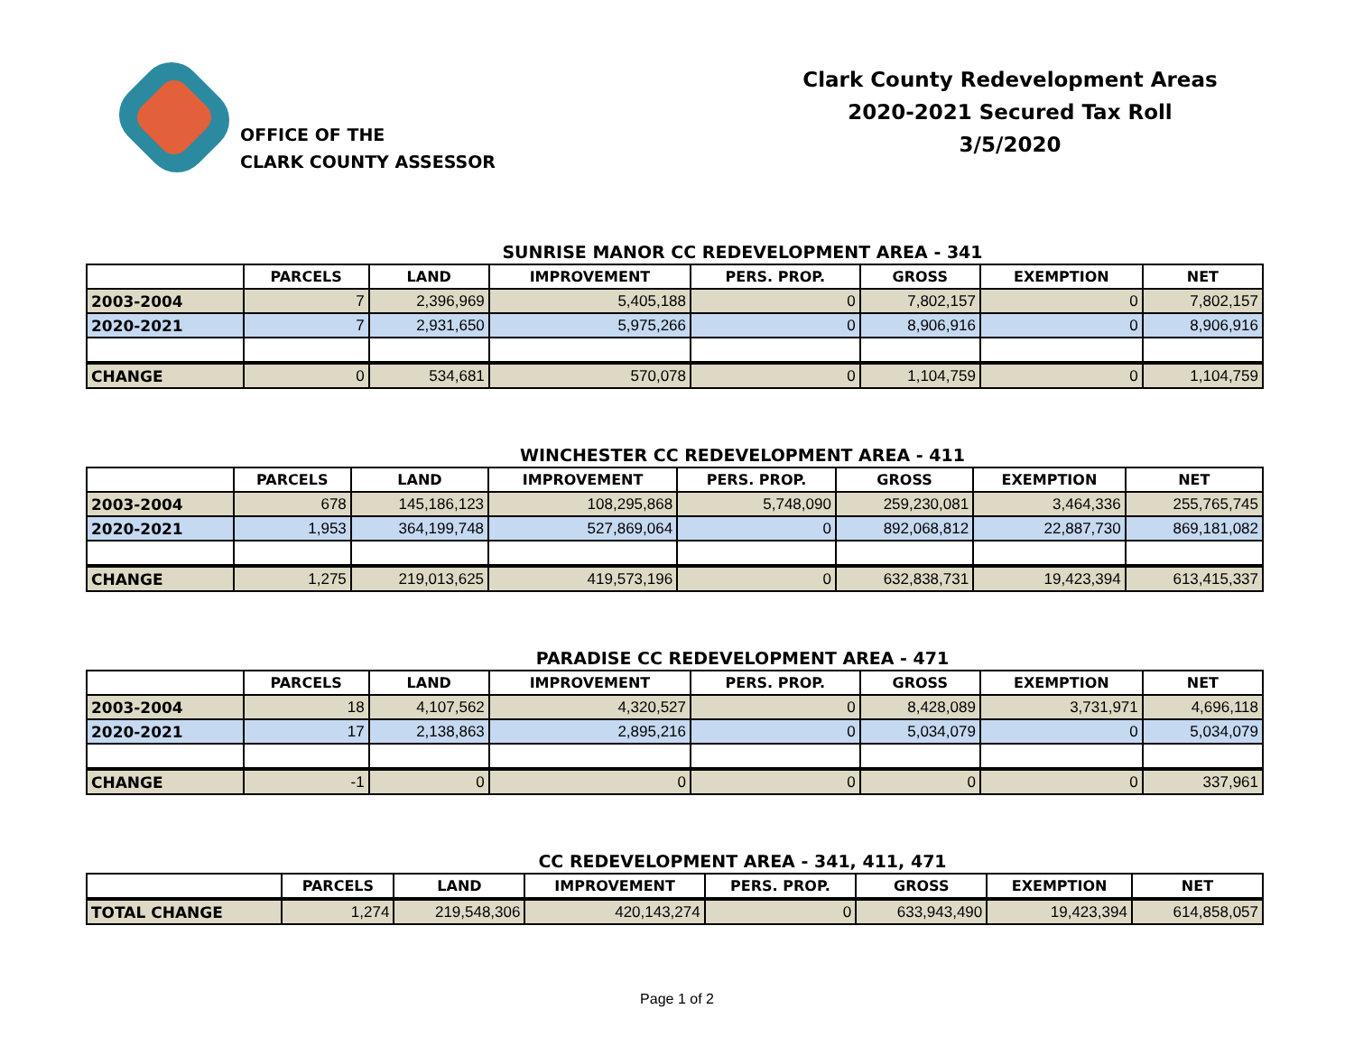OFFICE OF THE
CLARK COUNTY ASSESSOR
Clark County Redevelopment Areas
2020-2021 Secured Tax Roll
3/5/2020
SUNRISE MANOR CC REDEVELOPMENT AREA - 341
| | PARCELS | LAND | IMPROVEMENT | PERS. PROP. | GROSS | EXEMPTION | NET |
| --- | --- | --- | --- | --- | --- | --- | --- |
| 2003-2004 | 7 | 2,396,969 | 5,405,188 | 0 | 7,802,157 | 0 | 7,802,157 |
| 2020-2021 | 7 | 2,931,650 | 5,975,266 | 0 | 8,906,916 | 0 | 8,906,916 |
| CHANGE | 0 | 534,681 | 570,078 | 0 | 1,104,759 | 0 | 1,104,759 |
WINCHESTER CC REDEVELOPMENT AREA - 411
| | PARCELS | LAND | IMPROVEMENT | PERS. PROP. | GROSS | EXEMPTION | NET |
| --- | --- | --- | --- | --- | --- | --- | --- |
| 2003-2004 | 678 | 145,186,123 | 108,295,868 | 5,748,090 | 259,230,081 | 3,464,336 | 255,765,745 |
| 2020-2021 | 1,953 | 364,199,748 | 527,869,064 | 0 | 892,068,812 | 22,887,730 | 869,181,082 |
| CHANGE | 1,275 | 219,013,625 | 419,573,196 | 0 | 632,838,731 | 19,423,394 | 613,415,337 |
PARADISE CC REDEVELOPMENT AREA - 471
| | PARCELS | LAND | IMPROVEMENT | PERS. PROP. | GROSS | EXEMPTION | NET |
| --- | --- | --- | --- | --- | --- | --- | --- |
| 2003-2004 | 18 | 4,107,562 | 4,320,527 | 0 | 8,428,089 | 3,731,971 | 4,696,118 |
| 2020-2021 | 17 | 2,138,863 | 2,895,216 | 0 | 5,034,079 | 0 | 5,034,079 |
| CHANGE | -1 | 0 | 0 | 0 | 0 | 0 | 337,961 |
CC REDEVELOPMENT AREA - 341, 411, 471
| | PARCELS | LAND | IMPROVEMENT | PERS. PROP. | GROSS | EXEMPTION | NET |
| --- | --- | --- | --- | --- | --- | --- | --- |
| TOTAL CHANGE | 1,274 | 219,548,306 | 420,143,274 | 0 | 633,943,490 | 19,423,394 | 614,858,057 |
Page 1 of 2